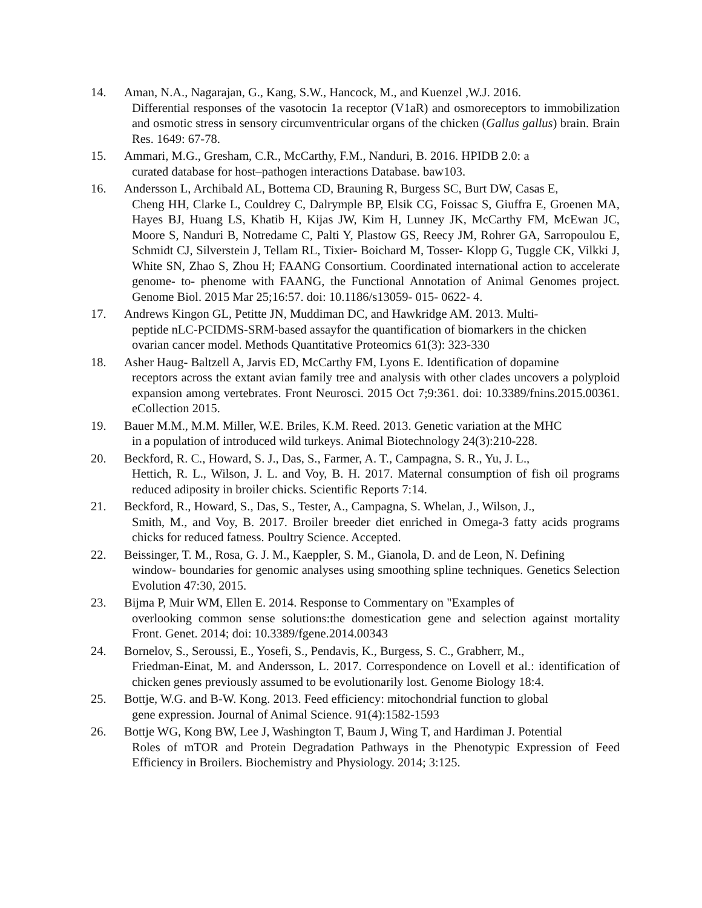14. Aman, N.A., Nagarajan, G., Kang, S.W., Hancock, M., and Kuenzel ,W.J. 2016.
Differential responses of the vasotocin 1a receptor (V1aR) and osmoreceptors to immobilization and osmotic stress in sensory circumventricular organs of the chicken (Gallus gallus) brain. Brain Res. 1649: 67-78.
15. Ammari, M.G., Gresham, C.R., McCarthy, F.M., Nanduri, B. 2016. HPIDB 2.0: a
curated database for host–pathogen interactions Database. baw103.
16. Andersson L, Archibald AL, Bottema CD, Brauning R, Burgess SC, Burt DW, Casas E,
Cheng HH, Clarke L, Couldrey C, Dalrymple BP, Elsik CG, Foissac S, Giuffra E, Groenen MA, Hayes BJ, Huang LS, Khatib H, Kijas JW, Kim H, Lunney JK, McCarthy FM, McEwan JC, Moore S, Nanduri B, Notredame C, Palti Y, Plastow GS, Reecy JM, Rohrer GA, Sarropoulou E, Schmidt CJ, Silverstein J, Tellam RL, Tixier- Boichard M, Tosser- Klopp G, Tuggle CK, Vilkki J, White SN, Zhao S, Zhou H; FAANG Consortium. Coordinated international action to accelerate genome- to- phenome with FAANG, the Functional Annotation of Animal Genomes project. Genome Biol. 2015 Mar 25;16:57. doi: 10.1186/s13059- 015- 0622- 4.
17. Andrews Kingon GL, Petitte JN, Muddiman DC, and Hawkridge AM. 2013. Multi-
peptide nLC-PCIDMS-SRM-based assayfor the quantification of biomarkers in the chicken ovarian cancer model. Methods Quantitative Proteomics 61(3): 323-330
18. Asher Haug- Baltzell A, Jarvis ED, McCarthy FM, Lyons E. Identification of dopamine
receptors across the extant avian family tree and analysis with other clades uncovers a polyploid expansion among vertebrates. Front Neurosci. 2015 Oct 7;9:361. doi: 10.3389/fnins.2015.00361. eCollection 2015.
19. Bauer M.M., M.M. Miller, W.E. Briles, K.M. Reed. 2013. Genetic variation at the MHC
in a population of introduced wild turkeys. Animal Biotechnology 24(3):210-228.
20. Beckford, R. C., Howard, S. J., Das, S., Farmer, A. T., Campagna, S. R., Yu, J. L.,
Hettich, R. L., Wilson, J. L. and Voy, B. H. 2017. Maternal consumption of fish oil programs reduced adiposity in broiler chicks. Scientific Reports 7:14.
21. Beckford, R., Howard, S., Das, S., Tester, A., Campagna, S. Whelan, J., Wilson, J.,
Smith, M., and Voy, B. 2017. Broiler breeder diet enriched in Omega-3 fatty acids programs chicks for reduced fatness. Poultry Science. Accepted.
22. Beissinger, T. M., Rosa, G. J. M., Kaeppler, S. M., Gianola, D. and de Leon, N. Defining
window- boundaries for genomic analyses using smoothing spline techniques. Genetics Selection Evolution 47:30, 2015.
23. Bijma P, Muir WM, Ellen E. 2014. Response to Commentary on "Examples of
overlooking common sense solutions:the domestication gene and selection against mortality Front. Genet. 2014; doi: 10.3389/fgene.2014.00343
24. Bornelov, S., Seroussi, E., Yosefi, S., Pendavis, K., Burgess, S. C., Grabherr, M.,
Friedman-Einat, M. and Andersson, L. 2017. Correspondence on Lovell et al.: identification of chicken genes previously assumed to be evolutionarily lost. Genome Biology 18:4.
25. Bottje, W.G. and B-W. Kong. 2013. Feed efficiency: mitochondrial function to global
gene expression. Journal of Animal Science. 91(4):1582-1593
26. Bottje WG, Kong BW, Lee J, Washington T, Baum J, Wing T, and Hardiman J. Potential
Roles of mTOR and Protein Degradation Pathways in the Phenotypic Expression of Feed Efficiency in Broilers. Biochemistry and Physiology. 2014; 3:125.